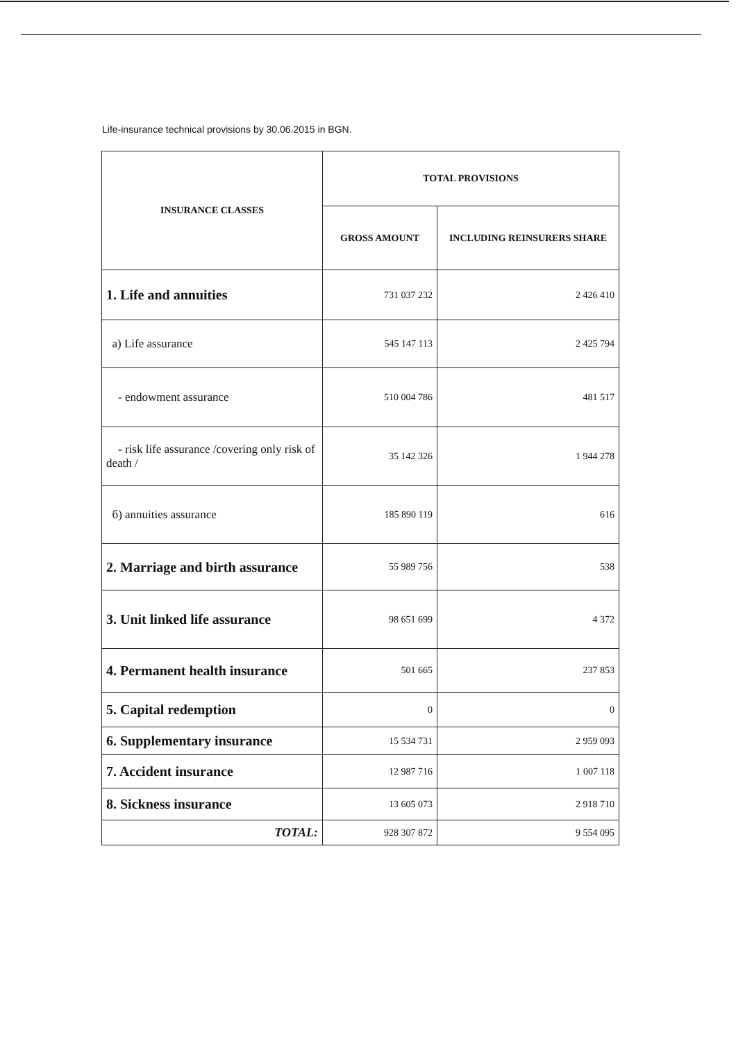Life-insurance technical provisions by 30.06.2015 in BGN.
| INSURANCE CLASSES | TOTAL PROVISIONS | |
| --- | --- | --- |
| | GROSS AMOUNT | INCLUDING REINSURERS SHARE |
| 1. Life and annuities | 731 037 232 | 2 426 410 |
| a) Life assurance | 545 147 113 | 2 425 794 |
| - endowment assurance | 510 004 786 | 481 517 |
| - risk life assurance /covering only risk of death / | 35 142 326 | 1 944 278 |
| б) annuities assurance | 185 890 119 | 616 |
| 2. Marriage and birth assurance | 55 989 756 | 538 |
| 3. Unit linked life assurance | 98 651 699 | 4 372 |
| 4. Permanent health insurance | 501 665 | 237 853 |
| 5. Capital redemption | 0 | 0 |
| 6. Supplementary insurance | 15 534 731 | 2 959 093 |
| 7. Accident insurance | 12 987 716 | 1 007 118 |
| 8. Sickness insurance | 13 605 073 | 2 918 710 |
| TOTAL: | 928 307 872 | 9 554 095 |